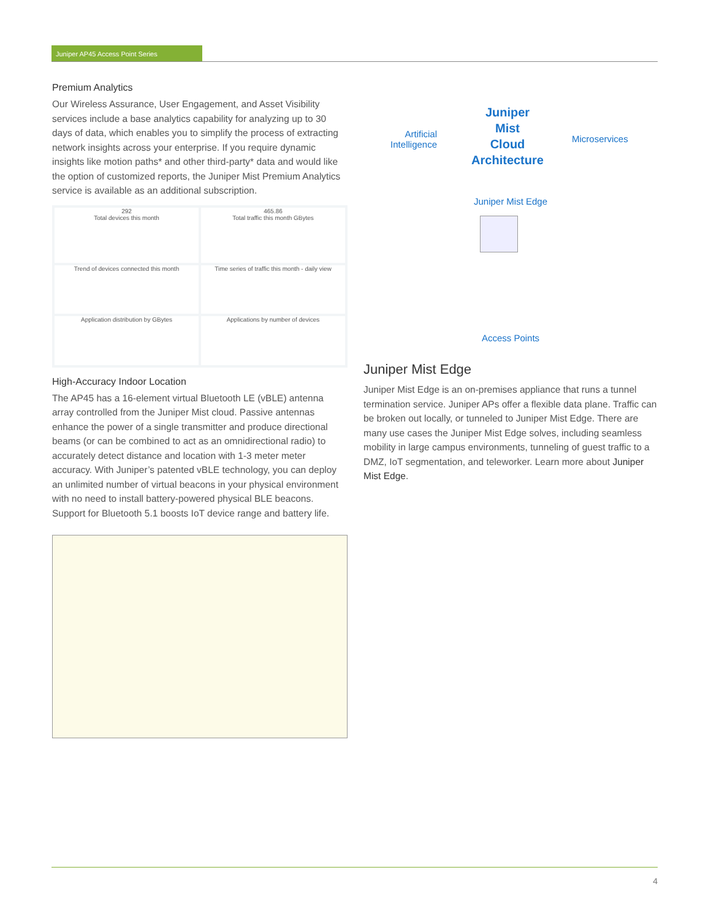Juniper AP45 Access Point Series
Premium Analytics
Our Wireless Assurance, User Engagement, and Asset Visibility services include a base analytics capability for analyzing up to 30 days of data, which enables you to simplify the process of extracting network insights across your enterprise. If you require dynamic insights like motion paths* and other third-party* data and would like the option of customized reports, the Juniper Mist Premium Analytics service is available as an additional subscription.
292
Total devices this month
465.86
Total traffic this month GBytes
Trend of devices connected this month
Time series of traffic this month - daily view
Application distribution by GBytes
Applications by number of devices
High-Accuracy Indoor Location
The AP45 has a 16-element virtual Bluetooth LE (vBLE) antenna array controlled from the Juniper Mist cloud. Passive antennas enhance the power of a single transmitter and produce directional beams (or can be combined to act as an omnidirectional radio) to accurately detect distance and location with 1-3 meter meter accuracy. With Juniper’s patented vBLE technology, you can deploy an unlimited number of virtual beacons in your physical environment with no need to install battery-powered physical BLE beacons. Support for Bluetooth 5.1 boosts IoT device range and battery life.
Juniper
Mist
Cloud
Architecture
Artificial Intelligence
Microservices
Juniper Mist Edge
Access Points
Juniper Mist Edge
Juniper Mist Edge is an on-premises appliance that runs a tunnel termination service. Juniper APs offer a flexible data plane. Traffic can be broken out locally, or tunneled to Juniper Mist Edge. There are many use cases the Juniper Mist Edge solves, including seamless mobility in large campus environments, tunneling of guest traffic to a DMZ, IoT segmentation, and teleworker. Learn more about Juniper Mist Edge.
4